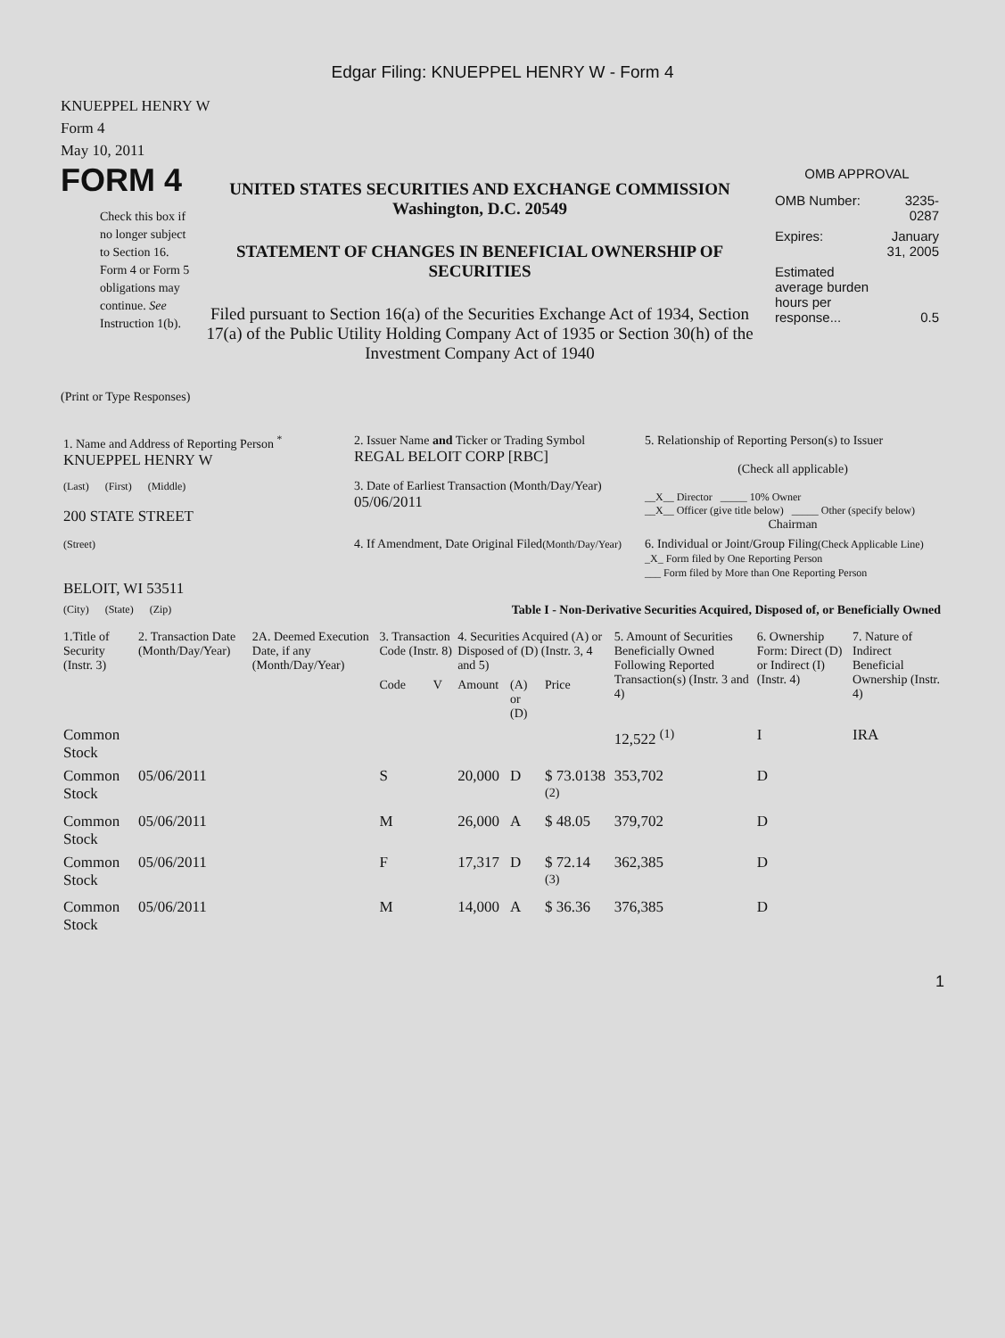Edgar Filing: KNUEPPEL HENRY W - Form 4
KNUEPPEL HENRY W
Form 4
May 10, 2011
FORM 4
Check this box if no longer subject to Section 16. Form 4 or Form 5 obligations may continue. See Instruction 1(b).
UNITED STATES SECURITIES AND EXCHANGE COMMISSION
Washington, D.C. 20549
STATEMENT OF CHANGES IN BENEFICIAL OWNERSHIP OF SECURITIES
Filed pursuant to Section 16(a) of the Securities Exchange Act of 1934, Section 17(a) of the Public Utility Holding Company Act of 1935 or Section 30(h) of the Investment Company Act of 1940
OMB APPROVAL
| OMB Number: | 3235-0287 |
| Expires: | January 31, 2005 |
| Estimated average burden hours per response... | 0.5 |
(Print or Type Responses)
| 1. Name and Address of Reporting Person <sup>*</sup> KNUEPPEL HENRY W | 2. Issuer Name and Ticker or Trading Symbol REGAL BELOIT CORP [RBC] | 5. Relationship of Reporting Person(s) to Issuer (Check all applicable) __X__ Director _____ 10% Owner __X__ Officer (give title below) _____ Other (specify below) Chairman |
| (Last) (First) (Middle) 200 STATE STREET | 3. Date of Earliest Transaction (Month/Day/Year) 05/06/2011 | |
| (Street) BELOIT, WI 53511 | 4. If Amendment, Date Original Filed (Month/Day/Year) | 6. Individual or Joint/Group Filing (Check Applicable Line) _X_ Form filed by One Reporting Person ___ Form filed by More than One Reporting Person |
| (City) (State) (Zip) | Table I - Non-Derivative Securities Acquired, Disposed of, or Beneficially Owned | |
| 1.Title of Security (Instr. 3) | 2. Transaction Date (Month/Day/Year) | 2A. Deemed Execution Date, if any (Month/Day/Year) | 3. Transaction Code (Instr. 8) | | 4. Securities Acquired (A) or Disposed of (D) (Instr. 3, 4 and 5) | | | 5. Amount of Securities Beneficially Owned Following Reported Transaction(s) (Instr. 3 and 4) | 6. Ownership Form: Direct (D) or Indirect (I) (Instr. 4) | 7. Nature of Indirect Beneficial Ownership (Instr. 4) |
| --- | --- | --- | --- | --- | --- | --- | --- | --- | --- | --- |
| | | | Code | V | Amount | (A) or (D) | Price | | | |
| Common Stock | | | | | | | | 12,522 <sup>(1)</sup> | I | IRA |
| Common Stock | 05/06/2011 | | S | | 20,000 | D | $ 73.0138 <sup>(2)</sup> | 353,702 | D | |
| Common Stock | 05/06/2011 | | M | | 26,000 | A | $ 48.05 | 379,702 | D | |
| Common Stock | 05/06/2011 | | F | | 17,317 | D | $ 72.14 <sup>(3)</sup> | 362,385 | D | |
| Common Stock | 05/06/2011 | | M | | 14,000 | A | $ 36.36 | 376,385 | D | |
1